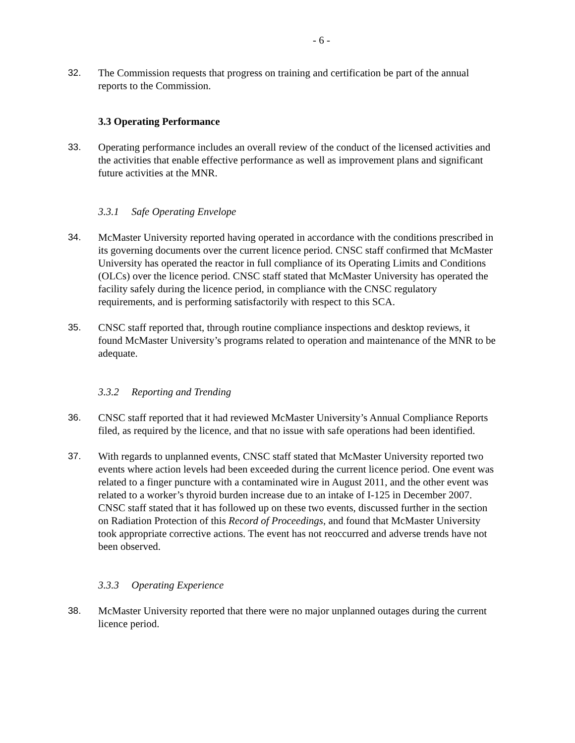- 6 -
32. The Commission requests that progress on training and certification be part of the annual reports to the Commission.
3.3 Operating Performance
33. Operating performance includes an overall review of the conduct of the licensed activities and the activities that enable effective performance as well as improvement plans and significant future activities at the MNR.
3.3.1 Safe Operating Envelope
34. McMaster University reported having operated in accordance with the conditions prescribed in its governing documents over the current licence period. CNSC staff confirmed that McMaster University has operated the reactor in full compliance of its Operating Limits and Conditions (OLCs) over the licence period. CNSC staff stated that McMaster University has operated the facility safely during the licence period, in compliance with the CNSC regulatory requirements, and is performing satisfactorily with respect to this SCA.
35. CNSC staff reported that, through routine compliance inspections and desktop reviews, it found McMaster University’s programs related to operation and maintenance of the MNR to be adequate.
3.3.2 Reporting and Trending
36. CNSC staff reported that it had reviewed McMaster University’s Annual Compliance Reports filed, as required by the licence, and that no issue with safe operations had been identified.
37. With regards to unplanned events, CNSC staff stated that McMaster University reported two events where action levels had been exceeded during the current licence period. One event was related to a finger puncture with a contaminated wire in August 2011, and the other event was related to a worker’s thyroid burden increase due to an intake of I-125 in December 2007. CNSC staff stated that it has followed up on these two events, discussed further in the section on Radiation Protection of this Record of Proceedings, and found that McMaster University took appropriate corrective actions. The event has not reoccurred and adverse trends have not been observed.
3.3.3 Operating Experience
38. McMaster University reported that there were no major unplanned outages during the current licence period.